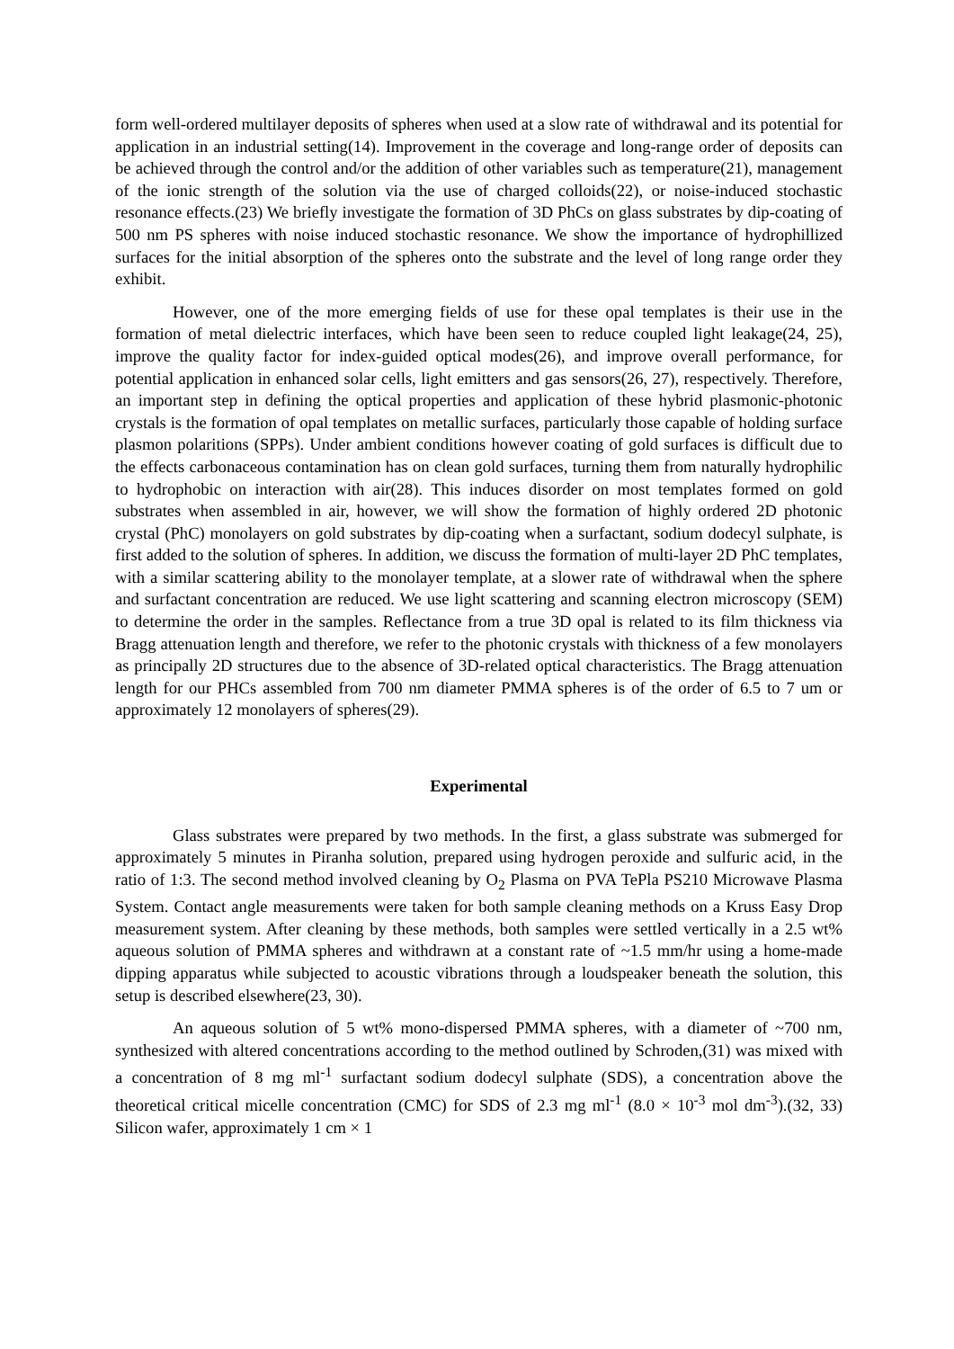form well-ordered multilayer deposits of spheres when used at a slow rate of withdrawal and its potential for application in an industrial setting(14). Improvement in the coverage and long-range order of deposits can be achieved through the control and/or the addition of other variables such as temperature(21), management of the ionic strength of the solution via the use of charged colloids(22), or noise-induced stochastic resonance effects.(23) We briefly investigate the formation of 3D PhCs on glass substrates by dip-coating of 500 nm PS spheres with noise induced stochastic resonance. We show the importance of hydrophillized surfaces for the initial absorption of the spheres onto the substrate and the level of long range order they exhibit.
However, one of the more emerging fields of use for these opal templates is their use in the formation of metal dielectric interfaces, which have been seen to reduce coupled light leakage(24, 25), improve the quality factor for index-guided optical modes(26), and improve overall performance, for potential application in enhanced solar cells, light emitters and gas sensors(26, 27), respectively. Therefore, an important step in defining the optical properties and application of these hybrid plasmonic-photonic crystals is the formation of opal templates on metallic surfaces, particularly those capable of holding surface plasmon polaritions (SPPs). Under ambient conditions however coating of gold surfaces is difficult due to the effects carbonaceous contamination has on clean gold surfaces, turning them from naturally hydrophilic to hydrophobic on interaction with air(28). This induces disorder on most templates formed on gold substrates when assembled in air, however, we will show the formation of highly ordered 2D photonic crystal (PhC) monolayers on gold substrates by dip-coating when a surfactant, sodium dodecyl sulphate, is first added to the solution of spheres. In addition, we discuss the formation of multi-layer 2D PhC templates, with a similar scattering ability to the monolayer template, at a slower rate of withdrawal when the sphere and surfactant concentration are reduced. We use light scattering and scanning electron microscopy (SEM) to determine the order in the samples. Reflectance from a true 3D opal is related to its film thickness via Bragg attenuation length and therefore, we refer to the photonic crystals with thickness of a few monolayers as principally 2D structures due to the absence of 3D-related optical characteristics. The Bragg attenuation length for our PHCs assembled from 700 nm diameter PMMA spheres is of the order of 6.5 to 7 um or approximately 12 monolayers of spheres(29).
Experimental
Glass substrates were prepared by two methods. In the first, a glass substrate was submerged for approximately 5 minutes in Piranha solution, prepared using hydrogen peroxide and sulfuric acid, in the ratio of 1:3. The second method involved cleaning by O<sub>2</sub> Plasma on PVA TePla PS210 Microwave Plasma System. Contact angle measurements were taken for both sample cleaning methods on a Kruss Easy Drop measurement system. After cleaning by these methods, both samples were settled vertically in a 2.5 wt% aqueous solution of PMMA spheres and withdrawn at a constant rate of ~1.5 mm/hr using a home-made dipping apparatus while subjected to acoustic vibrations through a loudspeaker beneath the solution, this setup is described elsewhere(23, 30).
An aqueous solution of 5 wt% mono-dispersed PMMA spheres, with a diameter of ~700 nm, synthesized with altered concentrations according to the method outlined by Schroden,(31) was mixed with a concentration of 8 mg ml<sup>-1</sup> surfactant sodium dodecyl sulphate (SDS), a concentration above the theoretical critical micelle concentration (CMC) for SDS of 2.3 mg ml<sup>-1</sup> (8.0 × 10<sup>-3</sup> mol dm<sup>-3</sup>).(32, 33) Silicon wafer, approximately 1 cm × 1